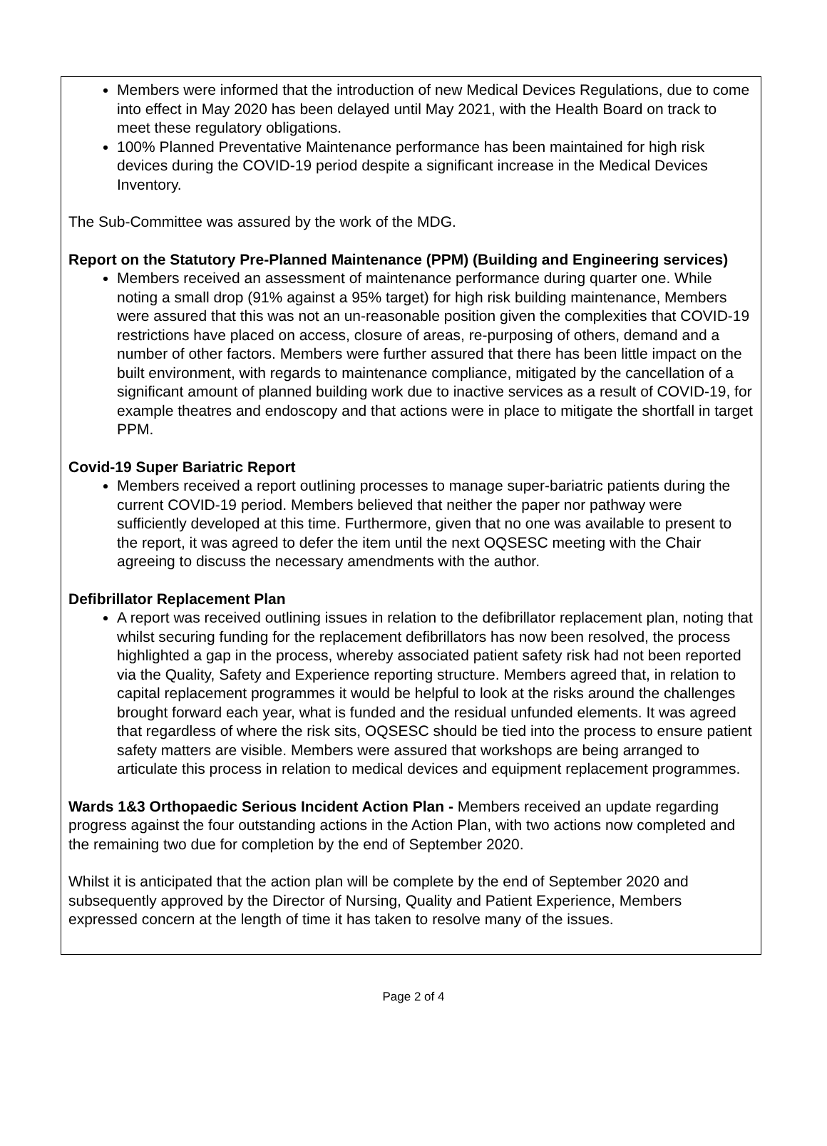Members were informed that the introduction of new Medical Devices Regulations, due to come into effect in May 2020 has been delayed until May 2021, with the Health Board on track to meet these regulatory obligations.
100% Planned Preventative Maintenance performance has been maintained for high risk devices during the COVID-19 period despite a significant increase in the Medical Devices Inventory.
The Sub-Committee was assured by the work of the MDG.
Report on the Statutory Pre-Planned Maintenance (PPM) (Building and Engineering services)
Members received an assessment of maintenance performance during quarter one. While noting a small drop (91% against a 95% target) for high risk building maintenance, Members were assured that this was not an un-reasonable position given the complexities that COVID-19 restrictions have placed on access, closure of areas, re-purposing of others, demand and a number of other factors. Members were further assured that there has been little impact on the built environment, with regards to maintenance compliance, mitigated by the cancellation of a significant amount of planned building work due to inactive services as a result of COVID-19, for example theatres and endoscopy and that actions were in place to mitigate the shortfall in target PPM.
Covid-19 Super Bariatric Report
Members received a report outlining processes to manage super-bariatric patients during the current COVID-19 period. Members believed that neither the paper nor pathway were sufficiently developed at this time. Furthermore, given that no one was available to present to the report, it was agreed to defer the item until the next OQSESC meeting with the Chair agreeing to discuss the necessary amendments with the author.
Defibrillator Replacement Plan
A report was received outlining issues in relation to the defibrillator replacement plan, noting that whilst securing funding for the replacement defibrillators has now been resolved, the process highlighted a gap in the process, whereby associated patient safety risk had not been reported via the Quality, Safety and Experience reporting structure. Members agreed that, in relation to capital replacement programmes it would be helpful to look at the risks around the challenges brought forward each year, what is funded and the residual unfunded elements. It was agreed that regardless of where the risk sits, OQSESC should be tied into the process to ensure patient safety matters are visible. Members were assured that workshops are being arranged to articulate this process in relation to medical devices and equipment replacement programmes.
Wards 1&3 Orthopaedic Serious Incident Action Plan - Members received an update regarding progress against the four outstanding actions in the Action Plan, with two actions now completed and the remaining two due for completion by the end of September 2020.
Whilst it is anticipated that the action plan will be complete by the end of September 2020 and subsequently approved by the Director of Nursing, Quality and Patient Experience, Members expressed concern at the length of time it has taken to resolve many of the issues.
Page 2 of 4